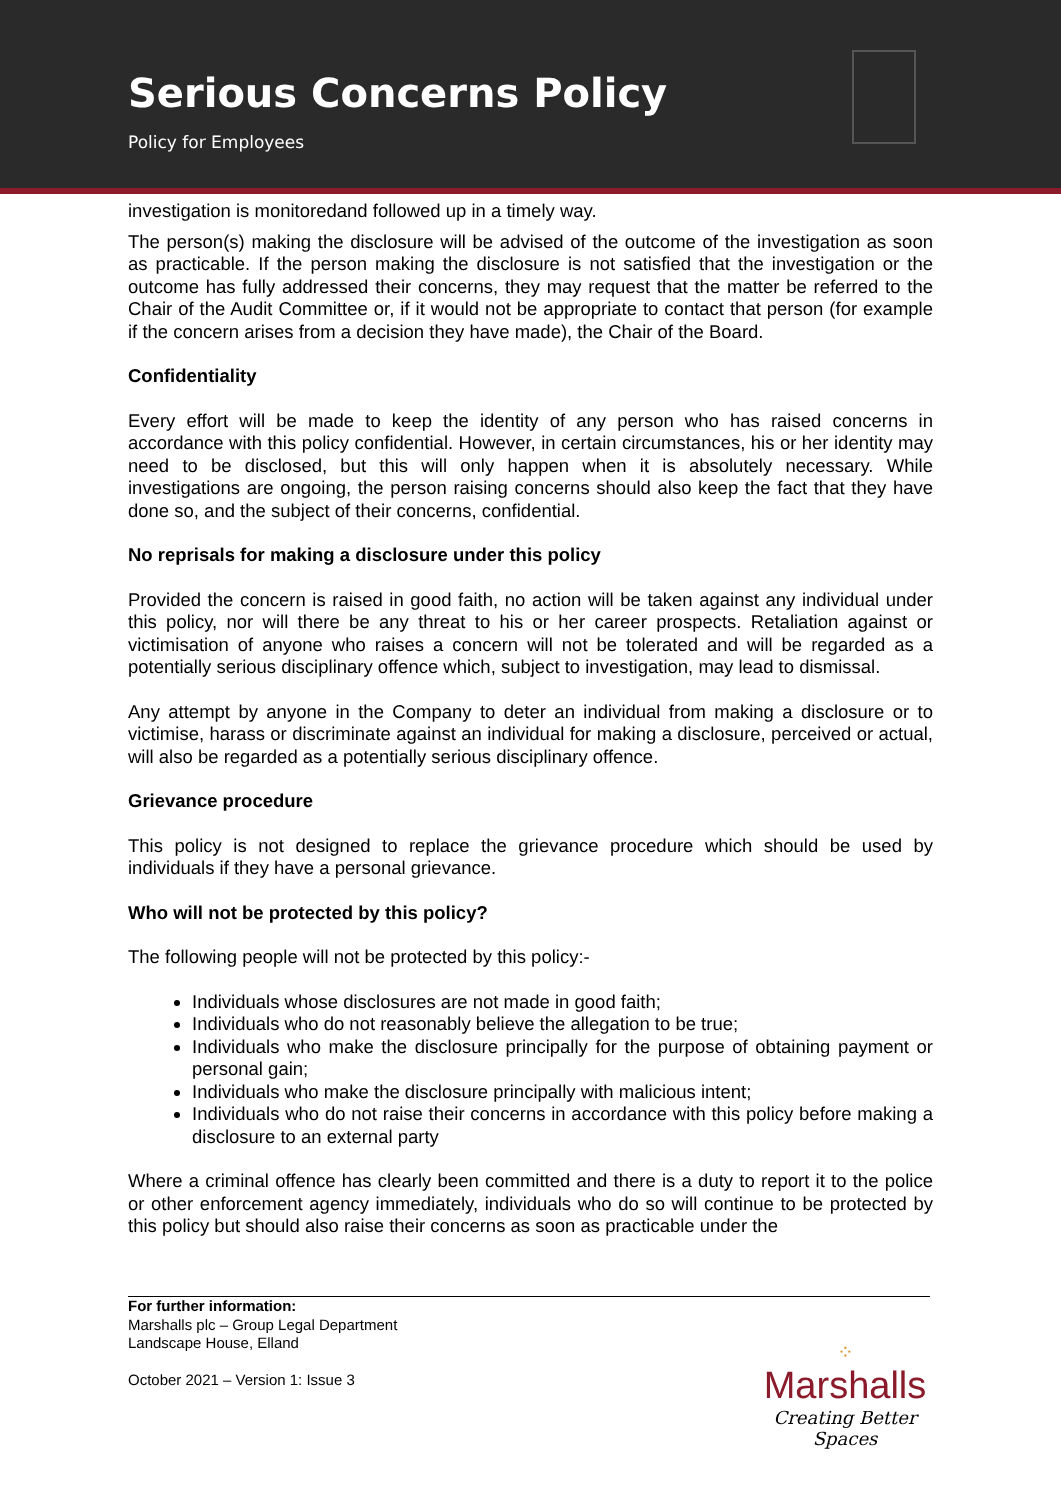Serious Concerns Policy
Policy for Employees
investigation is monitoredand followed up in a timely way.
The person(s) making the disclosure will be advised of the outcome of the investigation as soon as practicable. If the person making the disclosure is not satisfied that the investigation or the outcome has fully addressed their concerns, they may request that the matter be referred to the Chair of the Audit Committee or, if it would not be appropriate to contact that person (for example if the concern arises from a decision they have made), the Chair of the Board.
Confidentiality
Every effort will be made to keep the identity of any person who has raised concerns in accordance with this policy confidential. However, in certain circumstances, his or her identity may need to be disclosed, but this will only happen when it is absolutely necessary. While investigations are ongoing, the person raising concerns should also keep the fact that they have done so, and the subject of their concerns, confidential.
No reprisals for making a disclosure under this policy
Provided the concern is raised in good faith, no action will be taken against any individual under this policy, nor will there be any threat to his or her career prospects. Retaliation against or victimisation of anyone who raises a concern will not be tolerated and will be regarded as a potentially serious disciplinary offence which, subject to investigation, may lead to dismissal.
Any attempt by anyone in the Company to deter an individual from making a disclosure or to victimise, harass or discriminate against an individual for making a disclosure, perceived or actual, will also be regarded as a potentially serious disciplinary offence.
Grievance procedure
This policy is not designed to replace the grievance procedure which should be used by individuals if they have a personal grievance.
Who will not be protected by this policy?
The following people will not be protected by this policy:-
Individuals whose disclosures are not made in good faith;
Individuals who do not reasonably believe the allegation to be true;
Individuals who make the disclosure principally for the purpose of obtaining payment or personal gain;
Individuals who make the disclosure principally with malicious intent;
Individuals who do not raise their concerns in accordance with this policy before making a disclosure to an external party
Where a criminal offence has clearly been committed and there is a duty to report it to the police or other enforcement agency immediately, individuals who do so will continue to be protected by this policy but should also raise their concerns as soon as practicable under the
For further information:
Marshalls plc – Group Legal Department
Landscape House, Elland
October 2021 – Version 1: Issue 3
⁘
Marshalls
Creating Better Spaces